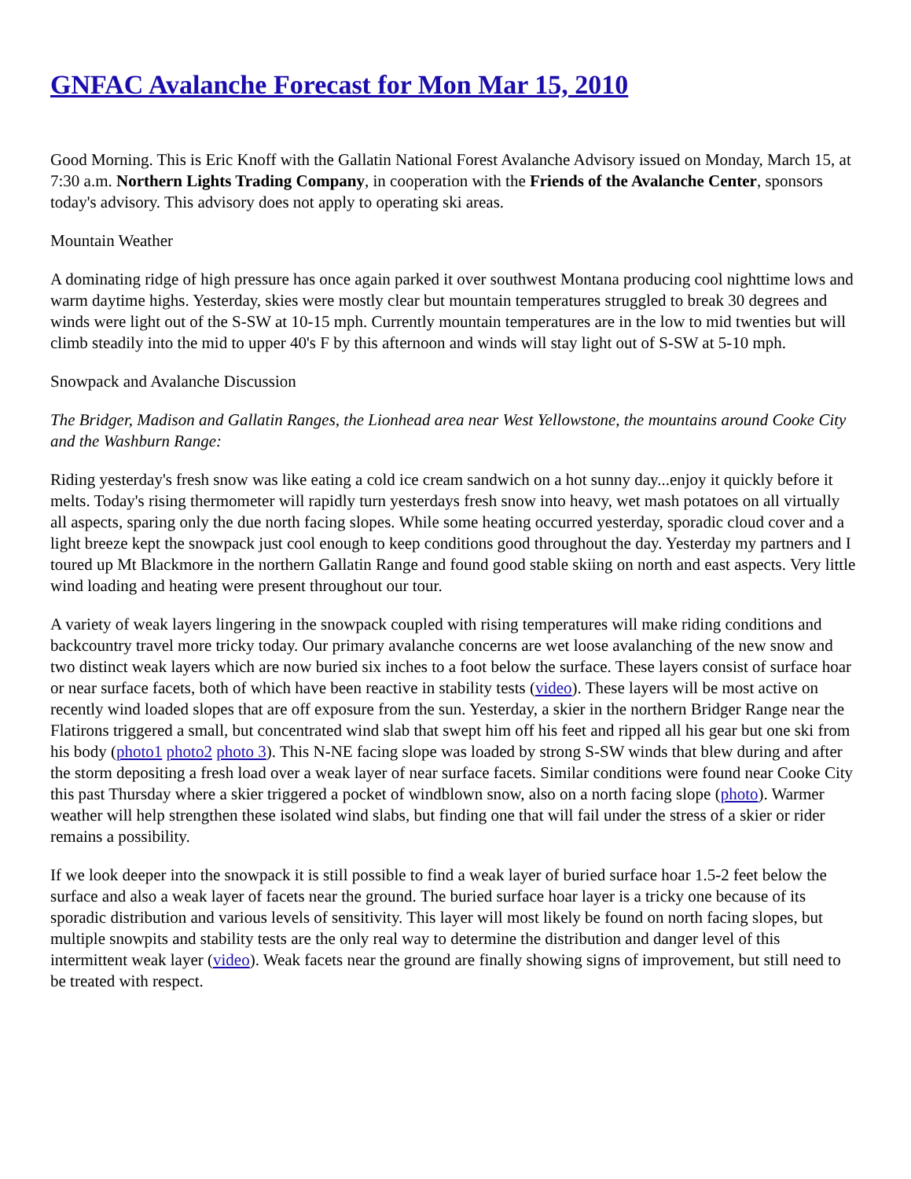GNFAC Avalanche Forecast for Mon Mar 15, 2010
Good Morning. This is Eric Knoff with the Gallatin National Forest Avalanche Advisory issued on Monday, March 15, at 7:30 a.m. Northern Lights Trading Company, in cooperation with the Friends of the Avalanche Center, sponsors today's advisory. This advisory does not apply to operating ski areas.
Mountain Weather
A dominating ridge of high pressure has once again parked it over southwest Montana producing cool nighttime lows and warm daytime highs. Yesterday, skies were mostly clear but mountain temperatures struggled to break 30 degrees and winds were light out of the S-SW at 10-15 mph. Currently mountain temperatures are in the low to mid twenties but will climb steadily into the mid to upper 40's F by this afternoon and winds will stay light out of S-SW at 5-10 mph.
Snowpack and Avalanche Discussion
The Bridger, Madison and Gallatin Ranges, the Lionhead area near West Yellowstone, the mountains around Cooke City and the Washburn Range:
Riding yesterday's fresh snow was like eating a cold ice cream sandwich on a hot sunny day...enjoy it quickly before it melts. Today's rising thermometer will rapidly turn yesterdays fresh snow into heavy, wet mash potatoes on all virtually all aspects, sparing only the due north facing slopes. While some heating occurred yesterday, sporadic cloud cover and a light breeze kept the snowpack just cool enough to keep conditions good throughout the day. Yesterday my partners and I toured up Mt Blackmore in the northern Gallatin Range and found good stable skiing on north and east aspects. Very little wind loading and heating were present throughout our tour.
A variety of weak layers lingering in the snowpack coupled with rising temperatures will make riding conditions and backcountry travel more tricky today. Our primary avalanche concerns are wet loose avalanching of the new snow and two distinct weak layers which are now buried six inches to a foot below the surface. These layers consist of surface hoar or near surface facets, both of which have been reactive in stability tests (video). These layers will be most active on recently wind loaded slopes that are off exposure from the sun. Yesterday, a skier in the northern Bridger Range near the Flatirons triggered a small, but concentrated wind slab that swept him off his feet and ripped all his gear but one ski from his body (photo1 photo2 photo 3). This N-NE facing slope was loaded by strong S-SW winds that blew during and after the storm depositing a fresh load over a weak layer of near surface facets. Similar conditions were found near Cooke City this past Thursday where a skier triggered a pocket of windblown snow, also on a north facing slope (photo). Warmer weather will help strengthen these isolated wind slabs, but finding one that will fail under the stress of a skier or rider remains a possibility.
If we look deeper into the snowpack it is still possible to find a weak layer of buried surface hoar 1.5-2 feet below the surface and also a weak layer of facets near the ground. The buried surface hoar layer is a tricky one because of its sporadic distribution and various levels of sensitivity. This layer will most likely be found on north facing slopes, but multiple snowpits and stability tests are the only real way to determine the distribution and danger level of this intermittent weak layer (video). Weak facets near the ground are finally showing signs of improvement, but still need to be treated with respect.